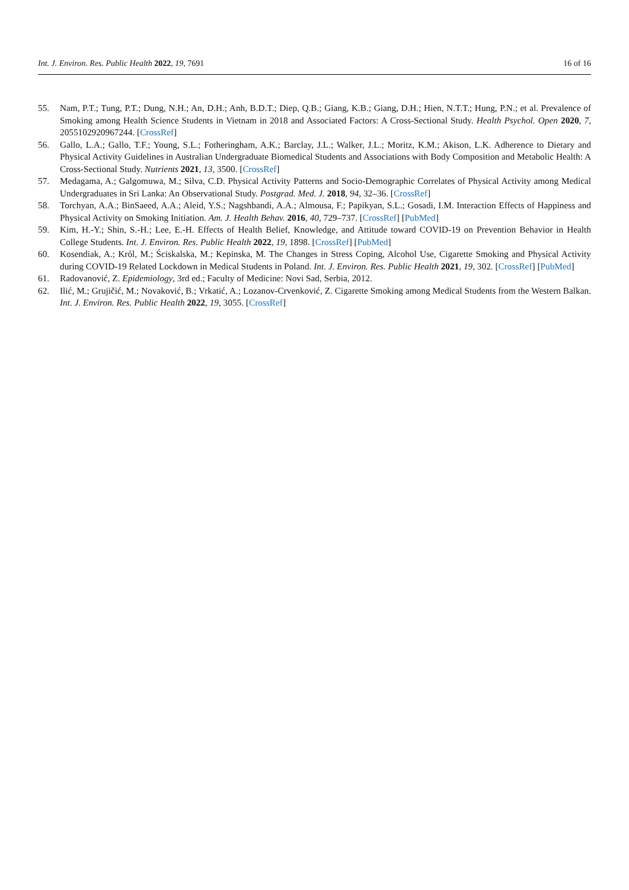Int. J. Environ. Res. Public Health 2022, 19, 7691 16 of 16
55. Nam, P.T.; Tung, P.T.; Dung, N.H.; An, D.H.; Anh, B.D.T.; Diep, Q.B.; Giang, K.B.; Giang, D.H.; Hien, N.T.T.; Hung, P.N.; et al. Prevalence of Smoking among Health Science Students in Vietnam in 2018 and Associated Factors: A Cross-Sectional Study. Health Psychol. Open 2020, 7, 2055102920967244. [CrossRef]
56. Gallo, L.A.; Gallo, T.F.; Young, S.L.; Fotheringham, A.K.; Barclay, J.L.; Walker, J.L.; Moritz, K.M.; Akison, L.K. Adherence to Dietary and Physical Activity Guidelines in Australian Undergraduate Biomedical Students and Associations with Body Composition and Metabolic Health: A Cross-Sectional Study. Nutrients 2021, 13, 3500. [CrossRef]
57. Medagama, A.; Galgomuwa, M.; Silva, C.D. Physical Activity Patterns and Socio-Demographic Correlates of Physical Activity among Medical Undergraduates in Sri Lanka: An Observational Study. Postgrad. Med. J. 2018, 94, 32–36. [CrossRef]
58. Torchyan, A.A.; BinSaeed, A.A.; Aleid, Y.S.; Nagshbandi, A.A.; Almousa, F.; Papikyan, S.L.; Gosadi, I.M. Interaction Effects of Happiness and Physical Activity on Smoking Initiation. Am. J. Health Behav. 2016, 40, 729–737. [CrossRef] [PubMed]
59. Kim, H.-Y.; Shin, S.-H.; Lee, E.-H. Effects of Health Belief, Knowledge, and Attitude toward COVID-19 on Prevention Behavior in Health College Students. Int. J. Environ. Res. Public Health 2022, 19, 1898. [CrossRef] [PubMed]
60. Kosendiak, A.; Król, M.; Ściskalska, M.; Kepinska, M. The Changes in Stress Coping, Alcohol Use, Cigarette Smoking and Physical Activity during COVID-19 Related Lockdown in Medical Students in Poland. Int. J. Environ. Res. Public Health 2021, 19, 302. [CrossRef] [PubMed]
61. Radovanović, Z. Epidemiology, 3rd ed.; Faculty of Medicine: Novi Sad, Serbia, 2012.
62. Ilić, M.; Grujičić, M.; Novaković, B.; Vrkatić, A.; Lozanov-Crvenković, Z. Cigarette Smoking among Medical Students from the Western Balkan. Int. J. Environ. Res. Public Health 2022, 19, 3055. [CrossRef]